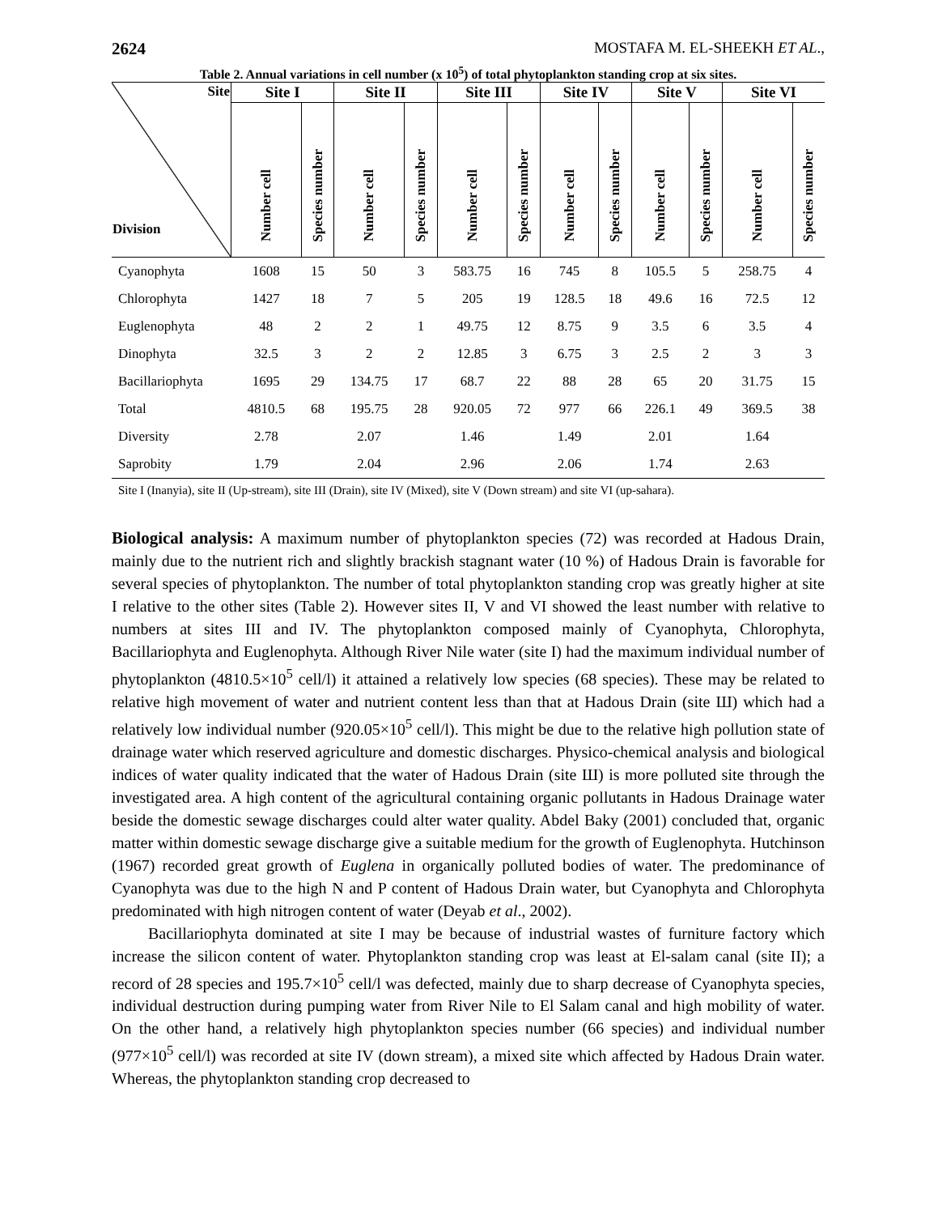2624 MOSTAFA M. EL-SHEEKH ET AL.,
Table 2. Annual variations in cell number (x 10<sup>5</sup>) of total phytoplankton standing crop at six sites.
| Site Division | Site I | | Site II | | Site III | | Site IV | | Site V | | Site VI | |
| --- | --- | --- | --- | --- | --- | --- | --- | --- | --- | --- | --- | --- |
| | Number cell | Species number | Number cell | Species number | Number cell | Species number | Number cell | Species number | Number cell | Species number | Number cell | Species number |
| Cyanophyta | 1608 | 15 | 50 | 3 | 583.75 | 16 | 745 | 8 | 105.5 | 5 | 258.75 | 4 |
| Chlorophyta | 1427 | 18 | 7 | 5 | 205 | 19 | 128.5 | 18 | 49.6 | 16 | 72.5 | 12 |
| Euglenophyta | 48 | 2 | 2 | 1 | 49.75 | 12 | 8.75 | 9 | 3.5 | 6 | 3.5 | 4 |
| Dinophyta | 32.5 | 3 | 2 | 2 | 12.85 | 3 | 6.75 | 3 | 2.5 | 2 | 3 | 3 |
| Bacillariophyta | 1695 | 29 | 134.75 | 17 | 68.7 | 22 | 88 | 28 | 65 | 20 | 31.75 | 15 |
| Total | 4810.5 | 68 | 195.75 | 28 | 920.05 | 72 | 977 | 66 | 226.1 | 49 | 369.5 | 38 |
| Diversity | 2.78 | | 2.07 | | 1.46 | | 1.49 | | 2.01 | | 1.64 | |
| Saprobity | 1.79 | | 2.04 | | 2.96 | | 2.06 | | 1.74 | | 2.63 | |
Site I (Inanyia), site II (Up-stream), site III (Drain), site IV (Mixed), site V (Down stream) and site VI (up-sahara).
Biological analysis: A maximum number of phytoplankton species (72) was recorded at Hadous Drain, mainly due to the nutrient rich and slightly brackish stagnant water (10 %) of Hadous Drain is favorable for several species of phytoplankton. The number of total phytoplankton standing crop was greatly higher at site I relative to the other sites (Table 2). However sites II, V and VI showed the least number with relative to numbers at sites III and IV. The phytoplankton composed mainly of Cyanophyta, Chlorophyta, Bacillariophyta and Euglenophyta. Although River Nile water (site I) had the maximum individual number of phytoplankton (4810.5×10<sup>5</sup> cell/l) it attained a relatively low species (68 species). These may be related to relative high movement of water and nutrient content less than that at Hadous Drain (site Ш) which had a relatively low individual number (920.05×10<sup>5</sup> cell/l). This might be due to the relative high pollution state of drainage water which reserved agriculture and domestic discharges. Physico-chemical analysis and biological indices of water quality indicated that the water of Hadous Drain (site Ш) is more polluted site through the investigated area. A high content of the agricultural containing organic pollutants in Hadous Drainage water beside the domestic sewage discharges could alter water quality. Abdel Baky (2001) concluded that, organic matter within domestic sewage discharge give a suitable medium for the growth of Euglenophyta. Hutchinson (1967) recorded great growth of Euglena in organically polluted bodies of water. The predominance of Cyanophyta was due to the high N and P content of Hadous Drain water, but Cyanophyta and Chlorophyta predominated with high nitrogen content of water (Deyab et al., 2002).
Bacillariophyta dominated at site I may be because of industrial wastes of furniture factory which increase the silicon content of water. Phytoplankton standing crop was least at El-salam canal (site II); a record of 28 species and 195.7×10<sup>5</sup> cell/l was defected, mainly due to sharp decrease of Cyanophyta species, individual destruction during pumping water from River Nile to El Salam canal and high mobility of water. On the other hand, a relatively high phytoplankton species number (66 species) and individual number (977×10<sup>5</sup> cell/l) was recorded at site IV (down stream), a mixed site which affected by Hadous Drain water. Whereas, the phytoplankton standing crop decreased to